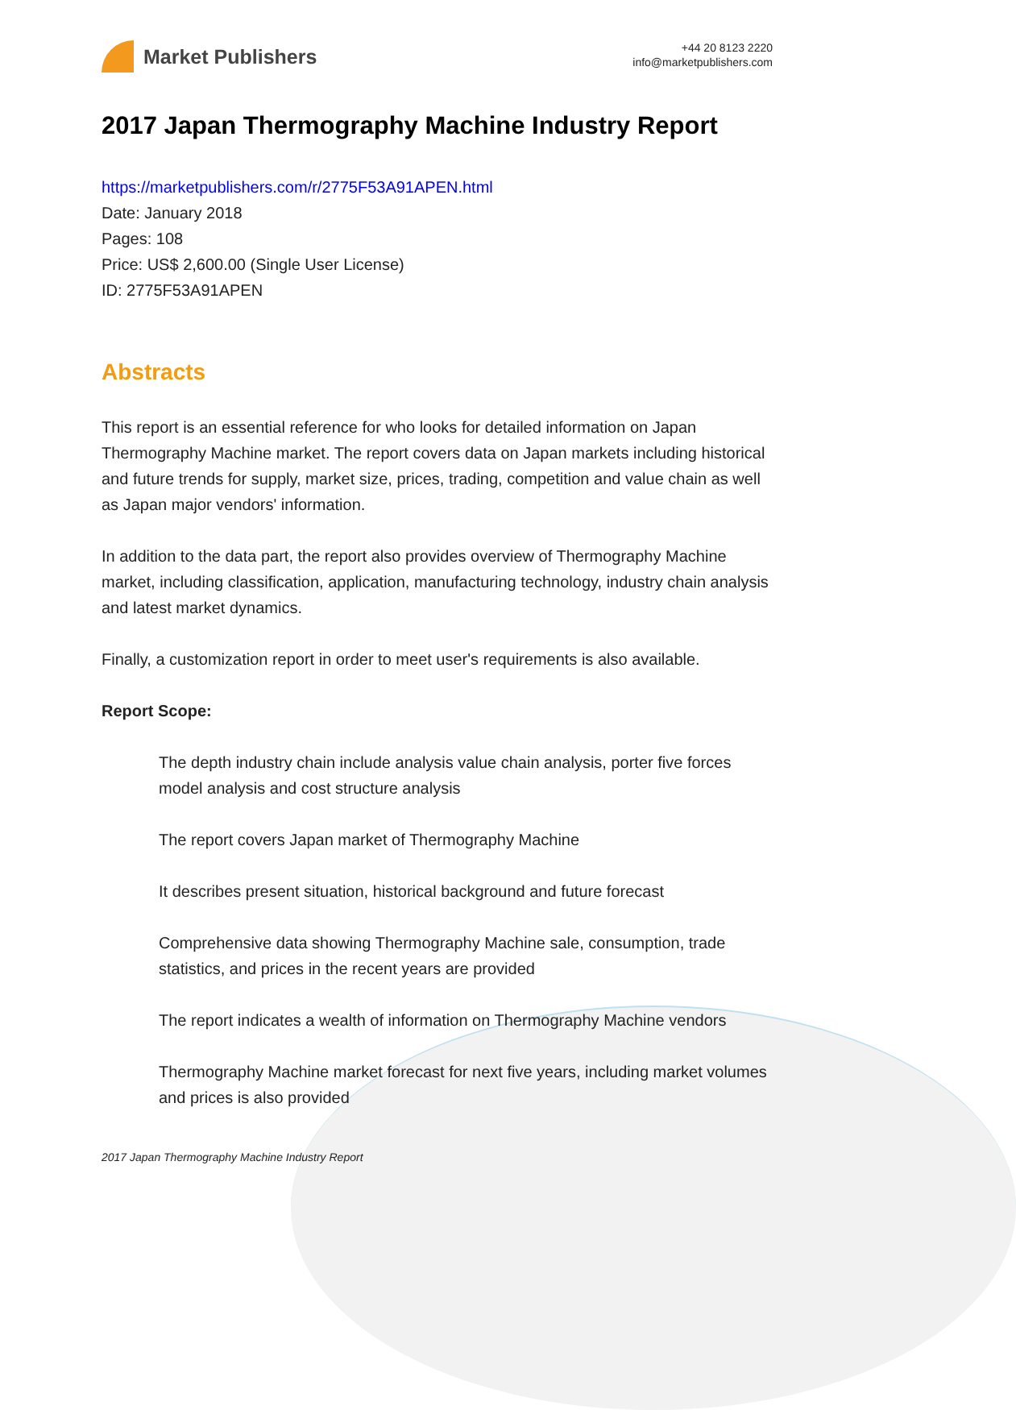Market Publishers
+44 20 8123 2220
info@marketpublishers.com
2017 Japan Thermography Machine Industry Report
https://marketpublishers.com/r/2775F53A91APEN.html
Date: January 2018
Pages: 108
Price: US$ 2,600.00 (Single User License)
ID: 2775F53A91APEN
Abstracts
This report is an essential reference for who looks for detailed information on Japan Thermography Machine market. The report covers data on Japan markets including historical and future trends for supply, market size, prices, trading, competition and value chain as well as Japan major vendors' information.
In addition to the data part, the report also provides overview of Thermography Machine market, including classification, application, manufacturing technology, industry chain analysis and latest market dynamics.
Finally, a customization report in order to meet user's requirements is also available.
Report Scope:
The depth industry chain include analysis value chain analysis, porter five forces model analysis and cost structure analysis
The report covers Japan market of Thermography Machine
It describes present situation, historical background and future forecast
Comprehensive data showing Thermography Machine sale, consumption, trade statistics, and prices in the recent years are provided
The report indicates a wealth of information on Thermography Machine vendors
Thermography Machine market forecast for next five years, including market volumes and prices is also provided
2017 Japan Thermography Machine Industry Report